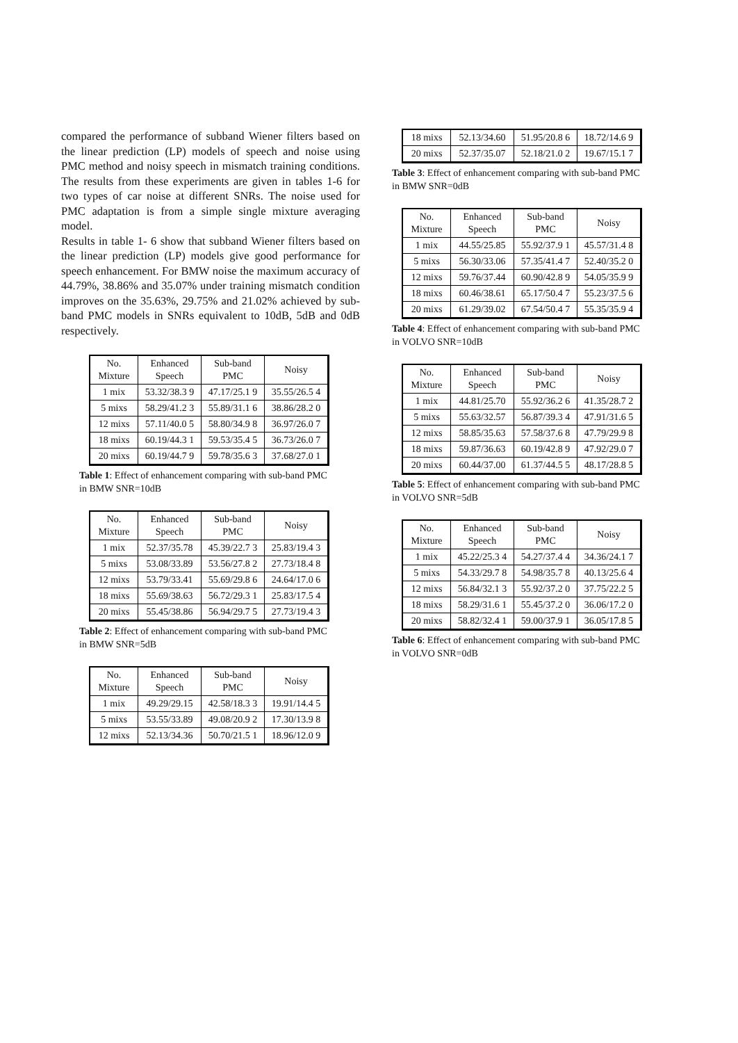compared the performance of subband Wiener filters based on the linear prediction (LP) models of speech and noise using PMC method and noisy speech in mismatch training conditions. The results from these experiments are given in tables 1-6 for two types of car noise at different SNRs. The noise used for PMC adaptation is from a simple single mixture averaging model.
Results in table 1- 6 show that subband Wiener filters based on the linear prediction (LP) models give good performance for speech enhancement. For BMW noise the maximum accuracy of 44.79%, 38.86% and 35.07% under training mismatch condition improves on the 35.63%, 29.75% and 21.02% achieved by sub-band PMC models in SNRs equivalent to 10dB, 5dB and 0dB respectively.
| No. Mixture | Enhanced Speech | Sub-band PMC | Noisy |
| --- | --- | --- | --- |
| 1 mix | 53.32/38.3 9 | 47.17/25.1 9 | 35.55/26.5 4 |
| 5 mixs | 58.29/41.2 3 | 55.89/31.1 6 | 38.86/28.2 0 |
| 12 mixs | 57.11/40.0 5 | 58.80/34.9 8 | 36.97/26.0 7 |
| 18 mixs | 60.19/44.3 1 | 59.53/35.4 5 | 36.73/26.0 7 |
| 20 mixs | 60.19/44.7 9 | 59.78/35.6 3 | 37.68/27.0 1 |
Table 1: Effect of enhancement comparing with sub-band PMC in BMW SNR=10dB
| No. Mixture | Enhanced Speech | Sub-band PMC | Noisy |
| --- | --- | --- | --- |
| 1 mix | 52.37/35.78 | 45.39/22.7 3 | 25.83/19.4 3 |
| 5 mixs | 53.08/33.89 | 53.56/27.8 2 | 27.73/18.4 8 |
| 12 mixs | 53.79/33.41 | 55.69/29.8 6 | 24.64/17.0 6 |
| 18 mixs | 55.69/38.63 | 56.72/29.3 1 | 25.83/17.5 4 |
| 20 mixs | 55.45/38.86 | 56.94/29.7 5 | 27.73/19.4 3 |
Table 2: Effect of enhancement comparing with sub-band PMC in BMW SNR=5dB
| No. Mixture | Enhanced Speech | Sub-band PMC | Noisy |
| --- | --- | --- | --- |
| 1 mix | 49.29/29.15 | 42.58/18.3 3 | 19.91/14.4 5 |
| 5 mixs | 53.55/33.89 | 49.08/20.9 2 | 17.30/13.9 8 |
| 12 mixs | 52.13/34.36 | 50.70/21.5 1 | 18.96/12.0 9 |
| 18 mixs | 52.13/34.60 | 51.95/20.8 6 | 18.72/14.6 9 |
| 20 mixs | 52.37/35.07 | 52.18/21.0 2 | 19.67/15.1 7 |
Table 3: Effect of enhancement comparing with sub-band PMC in BMW SNR=0dB
| No. Mixture | Enhanced Speech | Sub-band PMC | Noisy |
| --- | --- | --- | --- |
| 1 mix | 44.55/25.85 | 55.92/37.9 1 | 45.57/31.4 8 |
| 5 mixs | 56.30/33.06 | 57.35/41.4 7 | 52.40/35.2 0 |
| 12 mixs | 59.76/37.44 | 60.90/42.8 9 | 54.05/35.9 9 |
| 18 mixs | 60.46/38.61 | 65.17/50.4 7 | 55.23/37.5 6 |
| 20 mixs | 61.29/39.02 | 67.54/50.4 7 | 55.35/35.9 4 |
Table 4: Effect of enhancement comparing with sub-band PMC in VOLVO SNR=10dB
| No. Mixture | Enhanced Speech | Sub-band PMC | Noisy |
| --- | --- | --- | --- |
| 1 mix | 44.81/25.70 | 55.92/36.2 6 | 41.35/28.7 2 |
| 5 mixs | 55.63/32.57 | 56.87/39.3 4 | 47.91/31.6 5 |
| 12 mixs | 58.85/35.63 | 57.58/37.6 8 | 47.79/29.9 8 |
| 18 mixs | 59.87/36.63 | 60.19/42.8 9 | 47.92/29.0 7 |
| 20 mixs | 60.44/37.00 | 61.37/44.5 5 | 48.17/28.8 5 |
Table 5: Effect of enhancement comparing with sub-band PMC in VOLVO SNR=5dB
| No. Mixture | Enhanced Speech | Sub-band PMC | Noisy |
| --- | --- | --- | --- |
| 1 mix | 45.22/25.3 4 | 54.27/37.4 4 | 34.36/24.1 7 |
| 5 mixs | 54.33/29.7 8 | 54.98/35.7 8 | 40.13/25.6 4 |
| 12 mixs | 56.84/32.1 3 | 55.92/37.2 0 | 37.75/22.2 5 |
| 18 mixs | 58.29/31.6 1 | 55.45/37.2 0 | 36.06/17.2 0 |
| 20 mixs | 58.82/32.4 1 | 59.00/37.9 1 | 36.05/17.8 5 |
Table 6: Effect of enhancement comparing with sub-band PMC in VOLVO SNR=0dB